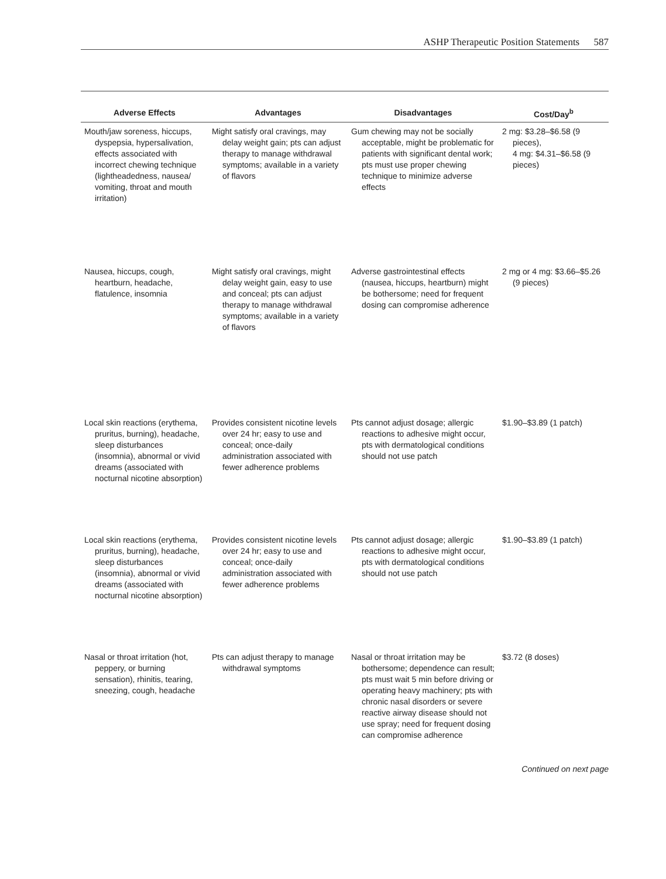ASHP Therapeutic Position Statements 587
| Adverse Effects | Advantages | Disadvantages | Cost/Day<sup>b</sup> |
| --- | --- | --- | --- |
| Mouth/jaw soreness, hiccups, dyspepsia, hypersalivation, effects associated with incorrect chewing technique (lightheadedness, nausea/ vomiting, throat and mouth irritation) | Might satisfy oral cravings, may delay weight gain; pts can adjust therapy to manage withdrawal symptoms; available in a variety of flavors | Gum chewing may not be socially acceptable, might be problematic for patients with significant dental work; pts must use proper chewing technique to minimize adverse effects | 2 mg: $3.28–$6.58 (9 pieces), 4 mg: $4.31–$6.58 (9 pieces) |
| Nausea, hiccups, cough, heartburn, headache, flatulence, insomnia | Might satisfy oral cravings, might delay weight gain, easy to use and conceal; pts can adjust therapy to manage withdrawal symptoms; available in a variety of flavors | Adverse gastrointestinal effects (nausea, hiccups, heartburn) might be bothersome; need for frequent dosing can compromise adherence | 2 mg or 4 mg: $3.66–$5.26 (9 pieces) |
| Local skin reactions (erythema, pruritus, burning), headache, sleep disturbances (insomnia), abnormal or vivid dreams (associated with nocturnal nicotine absorption) | Provides consistent nicotine levels over 24 hr; easy to use and conceal; once-daily administration associated with fewer adherence problems | Pts cannot adjust dosage; allergic reactions to adhesive might occur, pts with dermatological conditions should not use patch | $1.90–$3.89 (1 patch) |
| Local skin reactions (erythema, pruritus, burning), headache, sleep disturbances (insomnia), abnormal or vivid dreams (associated with nocturnal nicotine absorption) | Provides consistent nicotine levels over 24 hr; easy to use and conceal; once-daily administration associated with fewer adherence problems | Pts cannot adjust dosage; allergic reactions to adhesive might occur, pts with dermatological conditions should not use patch | $1.90–$3.89 (1 patch) |
| Nasal or throat irritation (hot, peppery, or burning sensation), rhinitis, tearing, sneezing, cough, headache | Pts can adjust therapy to manage withdrawal symptoms | Nasal or throat irritation may be bothersome; dependence can result; pts must wait 5 min before driving or operating heavy machinery; pts with chronic nasal disorders or severe reactive airway disease should not use spray; need for frequent dosing can compromise adherence | $3.72 (8 doses) |
Continued on next page